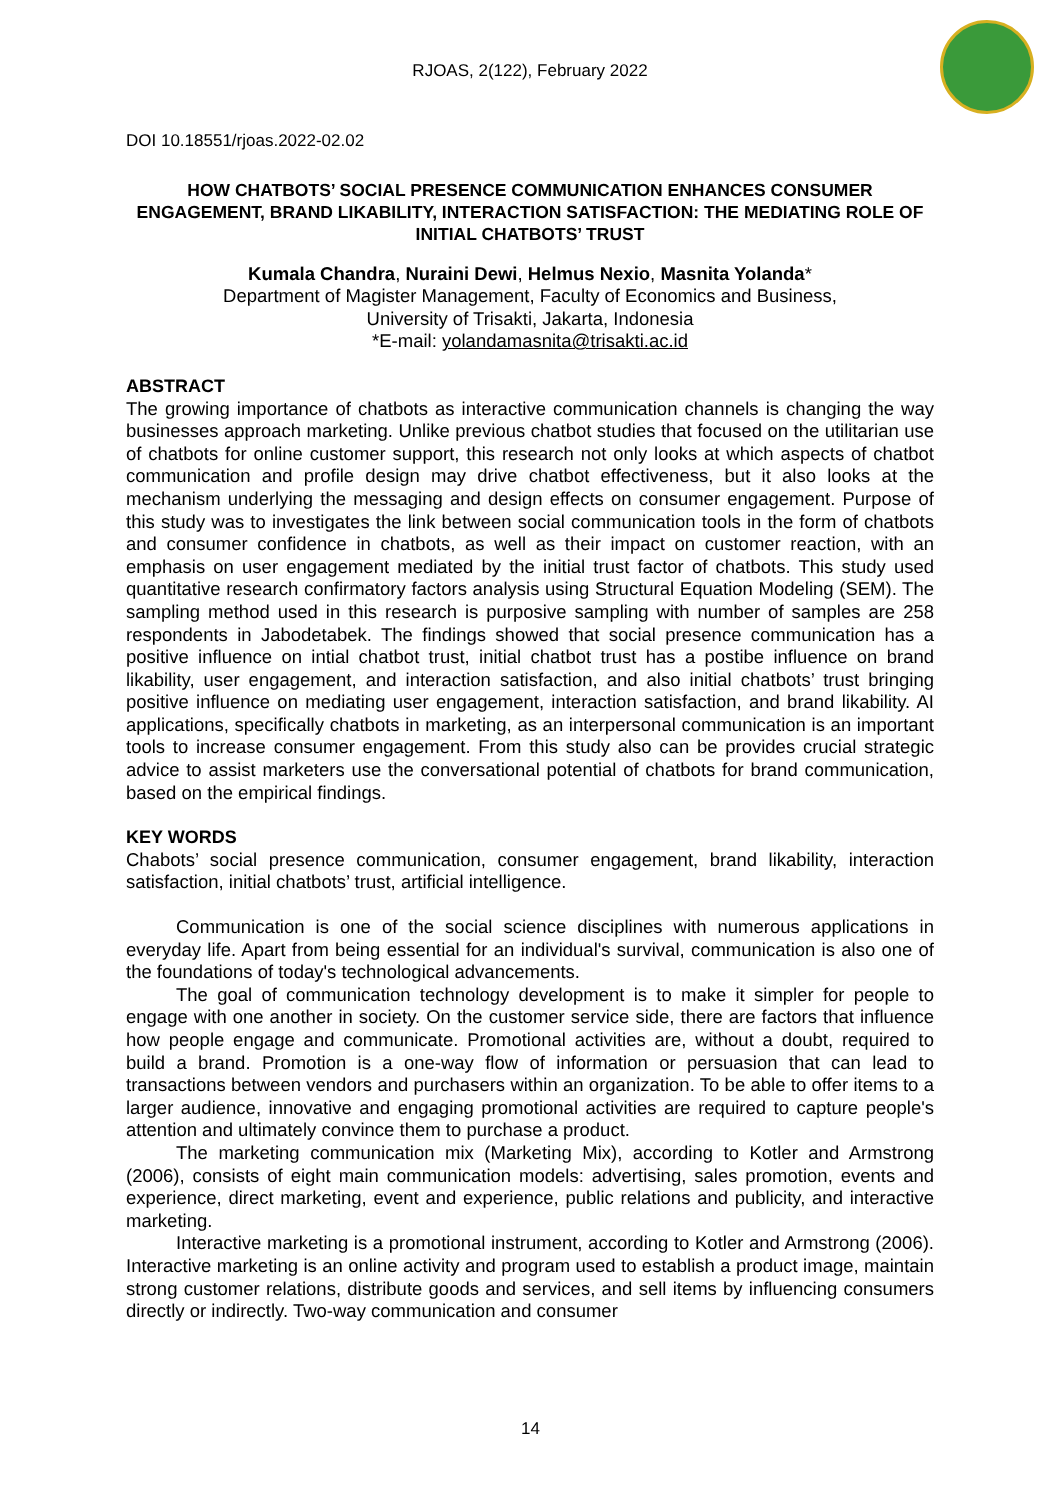RJOAS, 2(122), February 2022
DOI 10.18551/rjoas.2022-02.02
HOW CHATBOTS’ SOCIAL PRESENCE COMMUNICATION ENHANCES CONSUMER ENGAGEMENT, BRAND LIKABILITY, INTERACTION SATISFACTION: THE MEDIATING ROLE OF INITIAL CHATBOTS’ TRUST
Kumala Chandra, Nuraini Dewi, Helmus Nexio, Masnita Yolanda*
Department of Magister Management, Faculty of Economics and Business,
University of Trisakti, Jakarta, Indonesia
*E-mail: yolandamasnita@trisakti.ac.id
ABSTRACT
The growing importance of chatbots as interactive communication channels is changing the way businesses approach marketing. Unlike previous chatbot studies that focused on the utilitarian use of chatbots for online customer support, this research not only looks at which aspects of chatbot communication and profile design may drive chatbot effectiveness, but it also looks at the mechanism underlying the messaging and design effects on consumer engagement. Purpose of this study was to investigates the link between social communication tools in the form of chatbots and consumer confidence in chatbots, as well as their impact on customer reaction, with an emphasis on user engagement mediated by the initial trust factor of chatbots. This study used quantitative research confirmatory factors analysis using Structural Equation Modeling (SEM). The sampling method used in this research is purposive sampling with number of samples are 258 respondents in Jabodetabek. The findings showed that social presence communication has a positive influence on intial chatbot trust, initial chatbot trust has a postibe influence on brand likability, user engagement, and interaction satisfaction, and also initial chatbots’ trust bringing positive influence on mediating user engagement, interaction satisfaction, and brand likability. AI applications, specifically chatbots in marketing, as an interpersonal communication is an important tools to increase consumer engagement. From this study also can be provides crucial strategic advice to assist marketers use the conversational potential of chatbots for brand communication, based on the empirical findings.
KEY WORDS
Chabots’ social presence communication, consumer engagement, brand likability, interaction satisfaction, initial chatbots’ trust, artificial intelligence.
Communication is one of the social science disciplines with numerous applications in everyday life. Apart from being essential for an individual's survival, communication is also one of the foundations of today's technological advancements.
The goal of communication technology development is to make it simpler for people to engage with one another in society. On the customer service side, there are factors that influence how people engage and communicate. Promotional activities are, without a doubt, required to build a brand. Promotion is a one-way flow of information or persuasion that can lead to transactions between vendors and purchasers within an organization. To be able to offer items to a larger audience, innovative and engaging promotional activities are required to capture people's attention and ultimately convince them to purchase a product.
The marketing communication mix (Marketing Mix), according to Kotler and Armstrong (2006), consists of eight main communication models: advertising, sales promotion, events and experience, direct marketing, event and experience, public relations and publicity, and interactive marketing.
Interactive marketing is a promotional instrument, according to Kotler and Armstrong (2006). Interactive marketing is an online activity and program used to establish a product image, maintain strong customer relations, distribute goods and services, and sell items by influencing consumers directly or indirectly. Two-way communication and consumer
14